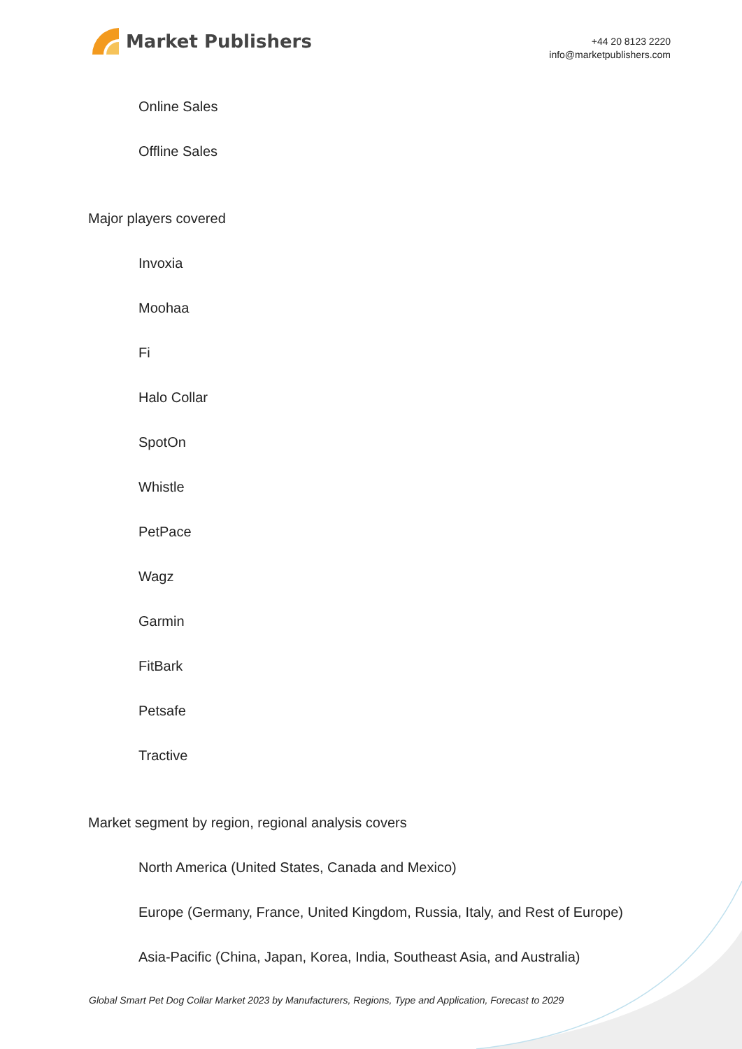Market Publishers
+44 20 8123 2220
info@marketpublishers.com
Online Sales
Offline Sales
Major players covered
Invoxia
Moohaa
Fi
Halo Collar
SpotOn
Whistle
PetPace
Wagz
Garmin
FitBark
Petsafe
Tractive
Market segment by region, regional analysis covers
North America (United States, Canada and Mexico)
Europe (Germany, France, United Kingdom, Russia, Italy, and Rest of Europe)
Asia-Pacific (China, Japan, Korea, India, Southeast Asia, and Australia)
Global Smart Pet Dog Collar Market 2023 by Manufacturers, Regions, Type and Application, Forecast to 2029